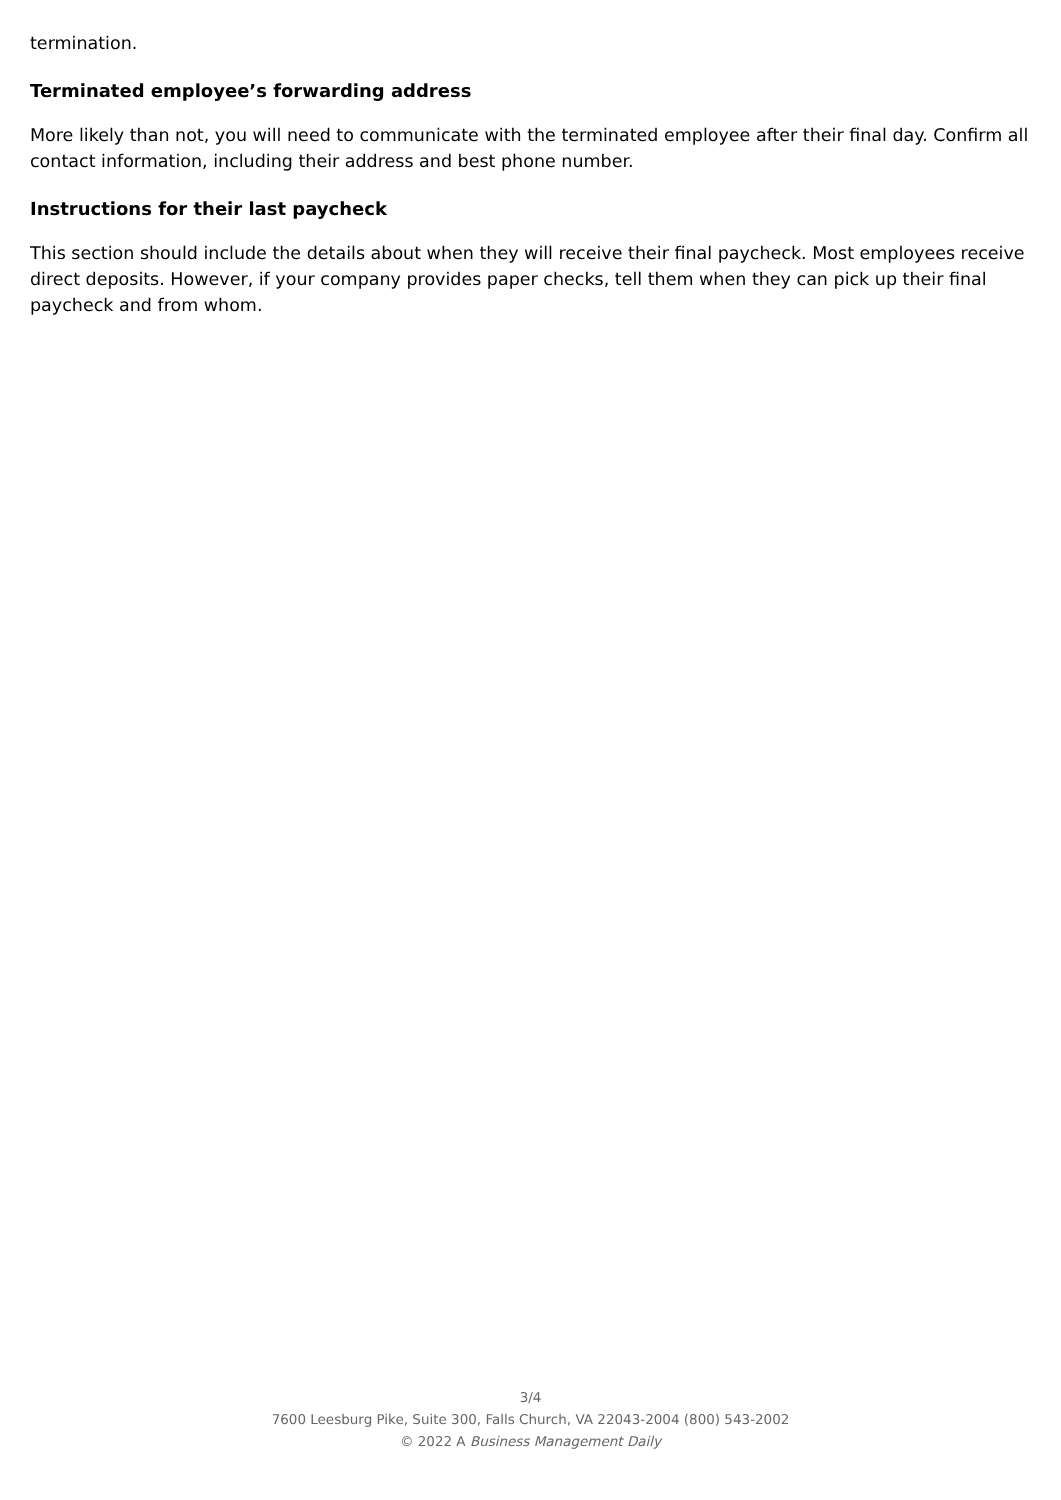termination.
Terminated employee’s forwarding address
More likely than not, you will need to communicate with the terminated employee after their final day. Confirm all contact information, including their address and best phone number.
Instructions for their last paycheck
This section should include the details about when they will receive their final paycheck. Most employees receive direct deposits. However, if your company provides paper checks, tell them when they can pick up their final paycheck and from whom.
3/4
7600 Leesburg Pike, Suite 300, Falls Church, VA 22043-2004 (800) 543-2002
© 2022 A Business Management Daily